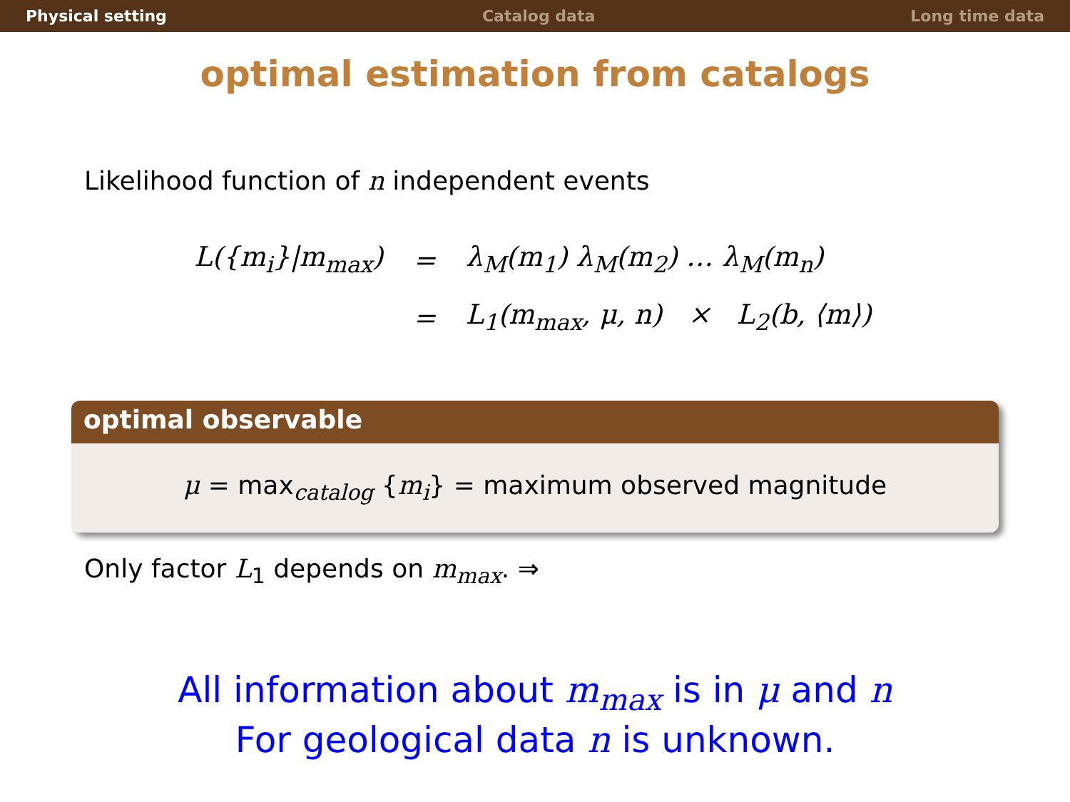Physical setting Catalog data Long time data
optimal estimation from catalogs
Likelihood function of n independent events
| L({m<sub>i</sub>}/m<sub>max</sub>) | = | λ<sub>M</sub>(m<sub>1</sub>) λ<sub>M</sub>(m<sub>2</sub>) … λ<sub>M</sub>(m<sub>n</sub>) |
| | = | L<sub>1</sub>(m<sub>max</sub>, μ, n) × L<sub>2</sub>(b, ⟨m⟩) |
optimal observable
μ = max<sub>catalog</sub> {m<sub>i</sub>} = maximum observed magnitude
Only factor L<sub>1</sub> depends on m<sub>max</sub>. ⇒
All information about m<sub>max</sub> is in μ and n
For geological data n is unknown.